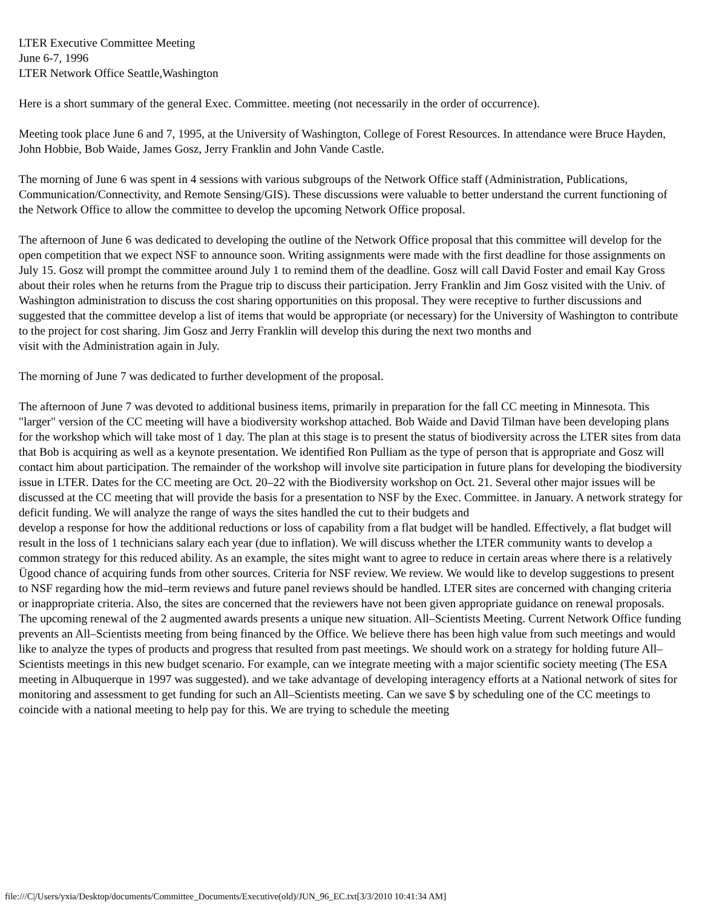LTER Executive Committee Meeting
June 6-7, 1996
LTER Network Office Seattle,Washington
Here is a short summary of the general Exec. Committee. meeting (not necessarily in the order of occurrence).
Meeting took place June 6 and 7, 1995, at the University of Washington, College of Forest Resources. In attendance were Bruce Hayden, John Hobbie, Bob Waide, James Gosz, Jerry Franklin and John Vande Castle.
The morning of June 6 was spent in 4 sessions with various subgroups of the Network Office staff (Administration, Publications, Communication/Connectivity, and Remote Sensing/GIS). These discussions were valuable to better understand the current functioning of the Network Office to allow the committee to develop the upcoming Network Office proposal.
The afternoon of June 6 was dedicated to developing the outline of the Network Office proposal that this committee will develop for the open competition that we expect NSF to announce soon. Writing assignments were made with the first deadline for those assignments on July 15. Gosz will prompt the committee around July 1 to remind them of the deadline. Gosz will call David Foster and email Kay Gross about their roles when he returns from the Prague trip to discuss their participation. Jerry Franklin and Jim Gosz visited with the Univ. of Washington administration to discuss the cost sharing opportunities on this proposal. They were receptive to further discussions and suggested that the committee develop a list of items that would be appropriate (or necessary) for the University of Washington to contribute to the project for cost sharing. Jim Gosz and Jerry Franklin will develop this during the next two months and
visit with the Administration again in July.
The morning of June 7 was dedicated to further development of the proposal.
The afternoon of June 7 was devoted to additional business items, primarily in preparation for the fall CC meeting in Minnesota. This "larger" version of the CC meeting will have a biodiversity workshop attached. Bob Waide and David Tilman have been developing plans for the workshop which will take most of 1 day. The plan at this stage is to present the status of biodiversity across the LTER sites from data that Bob is acquiring as well as a keynote presentation. We identified Ron Pulliam as the type of person that is appropriate and Gosz will contact him about participation. The remainder of the workshop will involve site participation in future plans for developing the biodiversity issue in LTER. Dates for the CC meeting are Oct. 20–22 with the Biodiversity workshop on Oct. 21. Several other major issues will be
discussed at the CC meeting that will provide the basis for a presentation to NSF by the Exec. Committee. in January. A network strategy for deficit funding. We will analyze the range of ways the sites handled the cut to their budgets and
develop a response for how the additional reductions or loss of capability from a flat budget will be handled. Effectively, a flat budget will result in the loss of 1 technicians salary each year (due to inflation). We will discuss whether the LTER community wants to develop a common strategy for this reduced ability. As an example, the sites might want to agree to reduce in certain areas where there is a relatively Ügood chance of acquiring funds from other sources. Criteria for NSF review. We review. We would like to develop suggestions to present to NSF regarding how the mid–term reviews and future panel reviews should be handled. LTER sites are concerned with changing criteria or inappropriate criteria. Also, the sites are concerned that the reviewers have not been given appropriate guidance on renewal proposals. The upcoming renewal of the 2 augmented awards presents a unique new situation. All–Scientists Meeting. Current Network Office funding prevents an All–Scientists meeting from being financed by the Office. We believe there has been high value from such meetings and would like to analyze the types of products and progress that resulted from past meetings. We should work on a strategy for holding future All–Scientists meetings in this new budget scenario. For example, can we integrate meeting with a major scientific society meeting (The ESA meeting in Albuquerque in 1997 was suggested). and we take advantage of developing interagency efforts at a National network of sites for monitoring and assessment to get funding for such an All–Scientists meeting. Can we save $ by scheduling one of the CC meetings to coincide with a national meeting to help pay for this. We are trying to schedule the meeting
file:///C|/Users/yxia/Desktop/documents/Committee_Documents/Executive(old)/JUN_96_EC.txt[3/3/2010 10:41:34 AM]